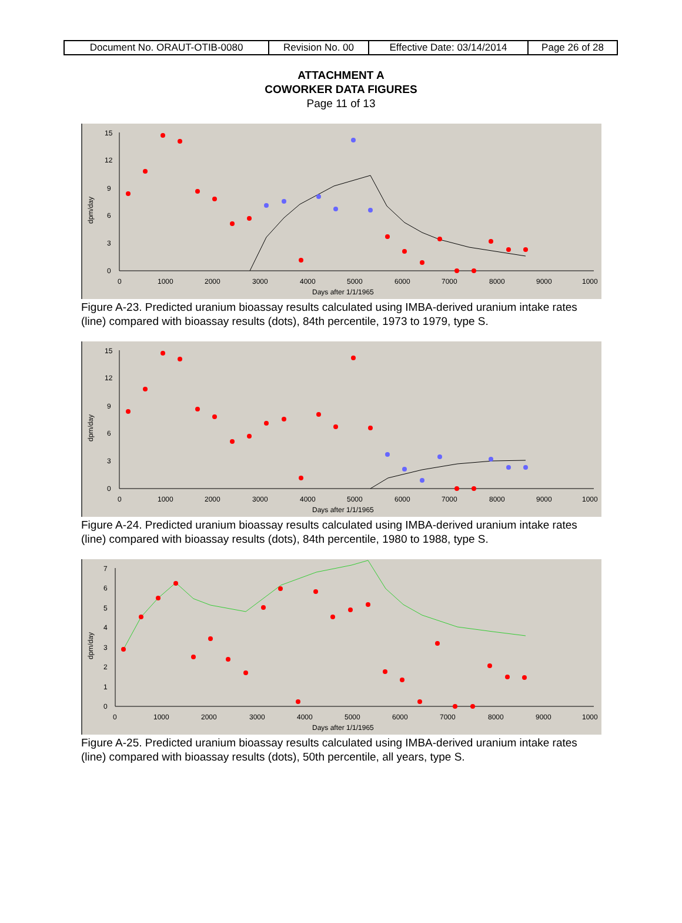| Document No. ORAUT-OTIB-0080 | Revision No. 00 | Effective Date: 03/14/2014 | Page 26 of 28 |
ATTACHMENT A
COWORKER DATA FIGURES
Page 11 of 13
15
12
9
6
3
0
0
1000
2000
3000
4000
5000
6000
7000
8000
9000
1000
Days after 1/1/1965
dpm/day
Figure A-23. Predicted uranium bioassay results calculated using IMBA-derived uranium intake rates (line) compared with bioassay results (dots), 84th percentile, 1973 to 1979, type S.
15
12
9
6
3
0
0
1000
2000
3000
4000
5000
6000
7000
8000
9000
1000
Days after 1/1/1965
dpm/day
Figure A-24. Predicted uranium bioassay results calculated using IMBA-derived uranium intake rates (line) compared with bioassay results (dots), 84th percentile, 1980 to 1988, type S.
7
6
5
4
3
2
1
0
0
1000
2000
3000
4000
5000
6000
7000
8000
9000
1000
Days after 1/1/1965
dpm/day
Figure A-25. Predicted uranium bioassay results calculated using IMBA-derived uranium intake rates (line) compared with bioassay results (dots), 50th percentile, all years, type S.